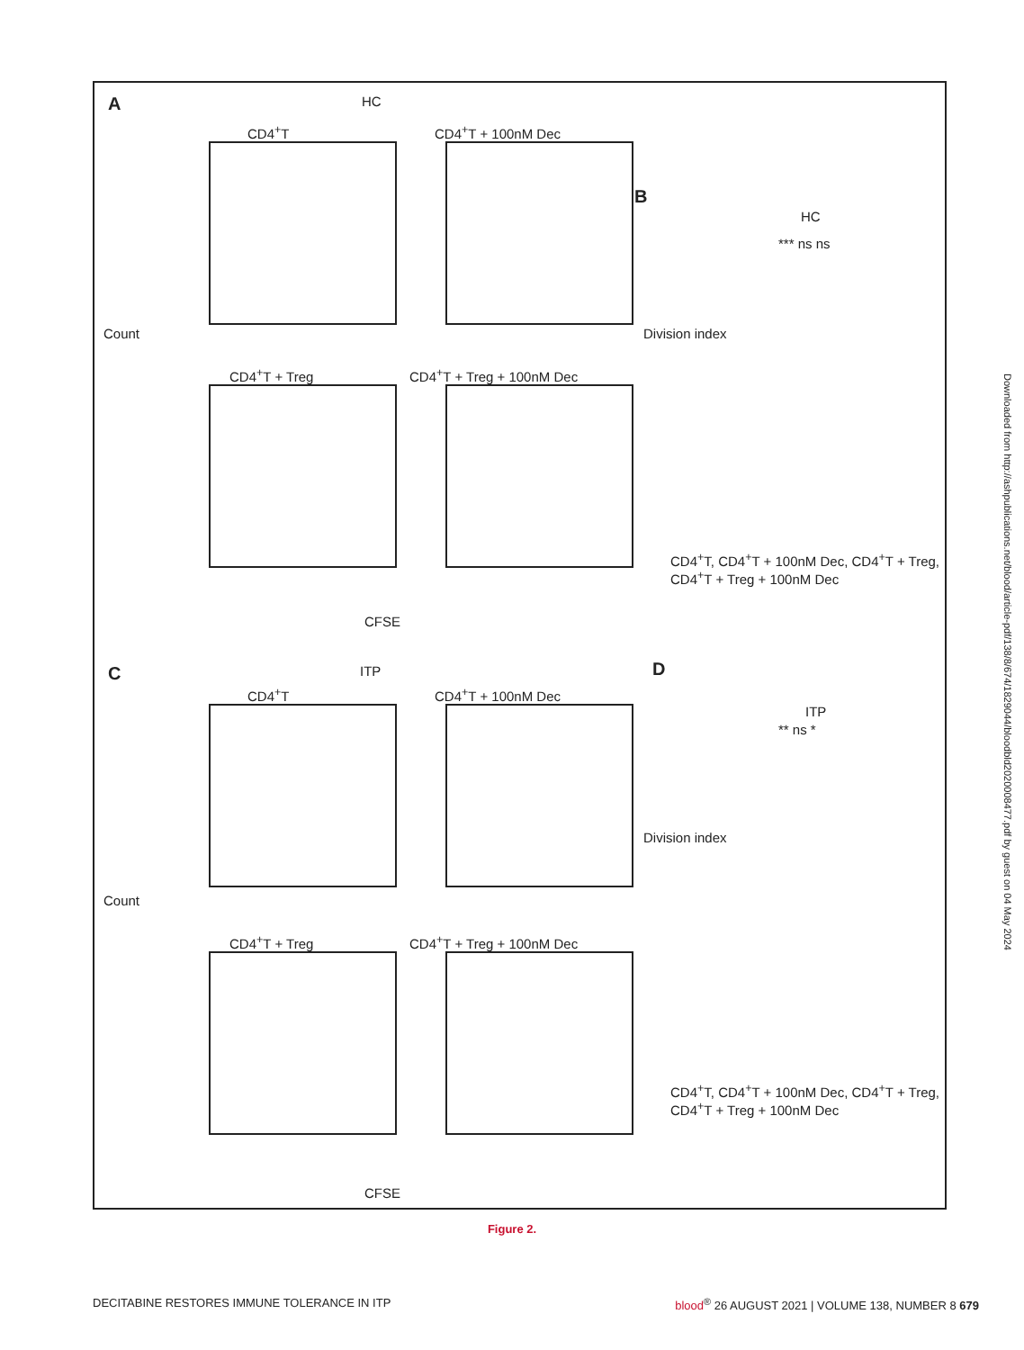A HC
CD4<sup>+</sup>T CD4<sup>+</sup>T + 100nM Dec
CD4<sup>+</sup>T + Treg CD4<sup>+</sup>T + Treg + 100nM Dec
Count
CFSE
B
HC
Division index
CD4<sup>+</sup>T, CD4<sup>+</sup>T + 100nM Dec, CD4<sup>+</sup>T + Treg, CD4<sup>+</sup>T + Treg + 100nM Dec
*** ns ns
C ITP
CD4<sup>+</sup>T CD4<sup>+</sup>T + 100nM Dec
CD4<sup>+</sup>T + Treg CD4<sup>+</sup>T + Treg + 100nM Dec
Count
CFSE
D
ITP
Division index
** ns *
CD4<sup>+</sup>T, CD4<sup>+</sup>T + 100nM Dec, CD4<sup>+</sup>T + Treg, CD4<sup>+</sup>T + Treg + 100nM Dec
Downloaded from http://ashpublications.net/blood/article-pdf/138/8/674/1829044/bloodbld2020008477.pdf by guest on 04 May 2024
Figure 2.
DECITABINE RESTORES IMMUNE TOLERANCE IN ITP blood<sup>®</sup> 26 AUGUST 2021 | VOLUME 138, NUMBER 8 679